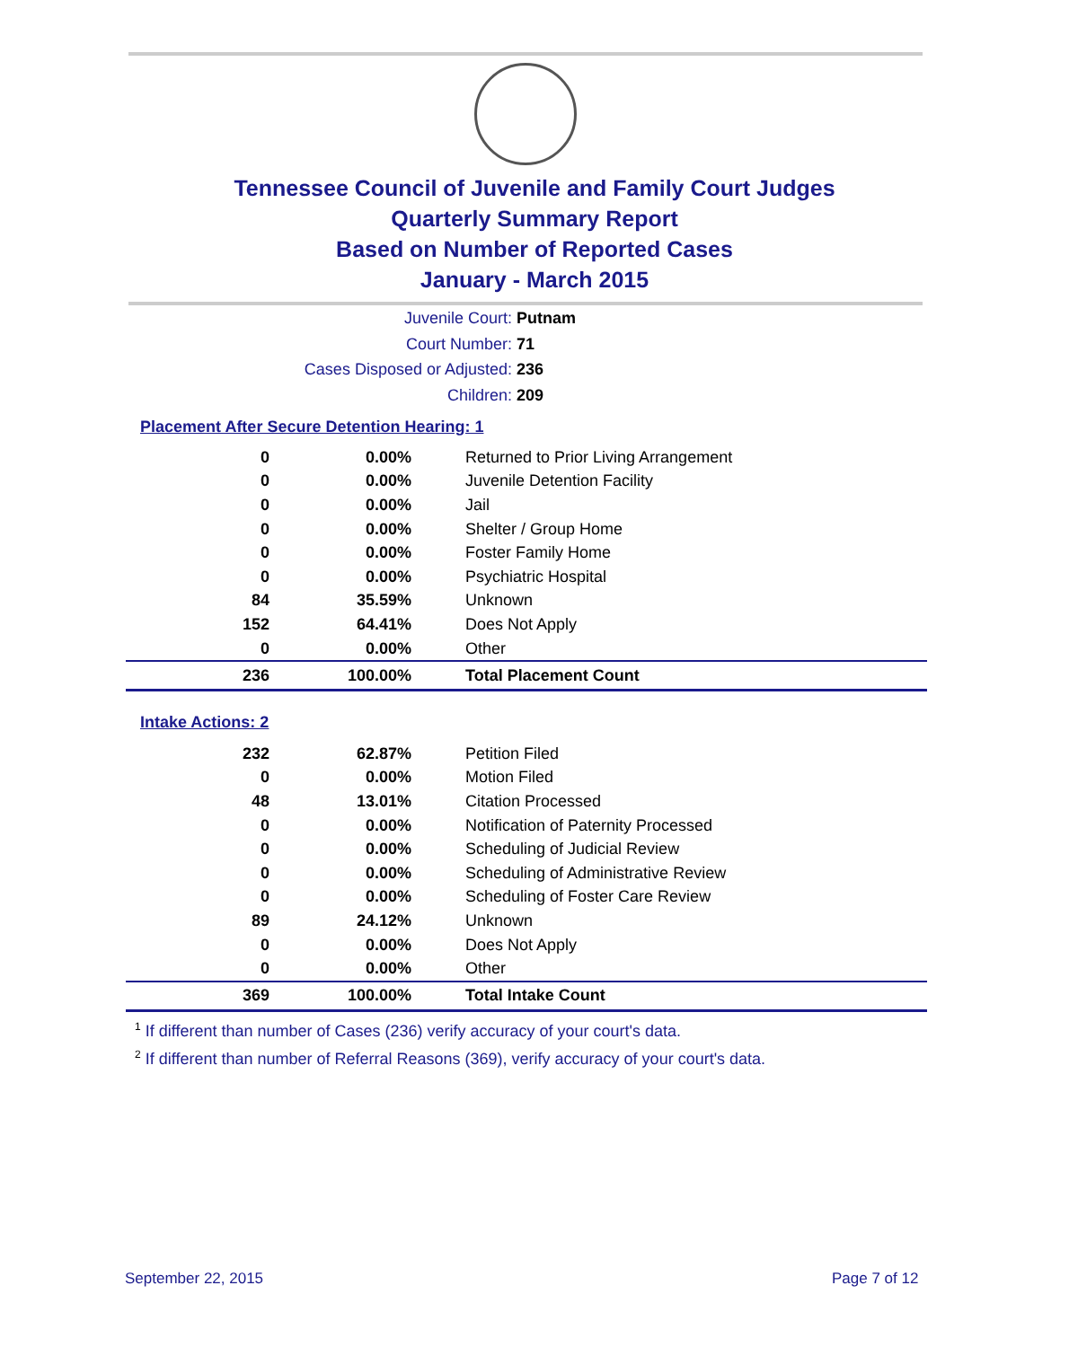Tennessee Council of Juvenile and Family Court Judges
Quarterly Summary Report
Based on Number of Reported Cases
January - March 2015
Juvenile Court: Putnam
Court Number: 71
Cases Disposed or Adjusted: 236
Children: 209
Placement After Secure Detention Hearing: 1
| 0 | 0.00% | Returned to Prior Living Arrangement |
| 0 | 0.00% | Juvenile Detention Facility |
| 0 | 0.00% | Jail |
| 0 | 0.00% | Shelter / Group Home |
| 0 | 0.00% | Foster Family Home |
| 0 | 0.00% | Psychiatric Hospital |
| 84 | 35.59% | Unknown |
| 152 | 64.41% | Does Not Apply |
| 0 | 0.00% | Other |
| 236 | 100.00% | Total Placement Count |
Intake Actions: 2
| 232 | 62.87% | Petition Filed |
| 0 | 0.00% | Motion Filed |
| 48 | 13.01% | Citation Processed |
| 0 | 0.00% | Notification of Paternity Processed |
| 0 | 0.00% | Scheduling of Judicial Review |
| 0 | 0.00% | Scheduling of Administrative Review |
| 0 | 0.00% | Scheduling of Foster Care Review |
| 89 | 24.12% | Unknown |
| 0 | 0.00% | Does Not Apply |
| 0 | 0.00% | Other |
| 369 | 100.00% | Total Intake Count |
<sup>1</sup> If different than number of Cases (236) verify accuracy of your court's data.
<sup>2</sup> If different than number of Referral Reasons (369), verify accuracy of your court's data.
September 22, 2015 Page 7 of 12